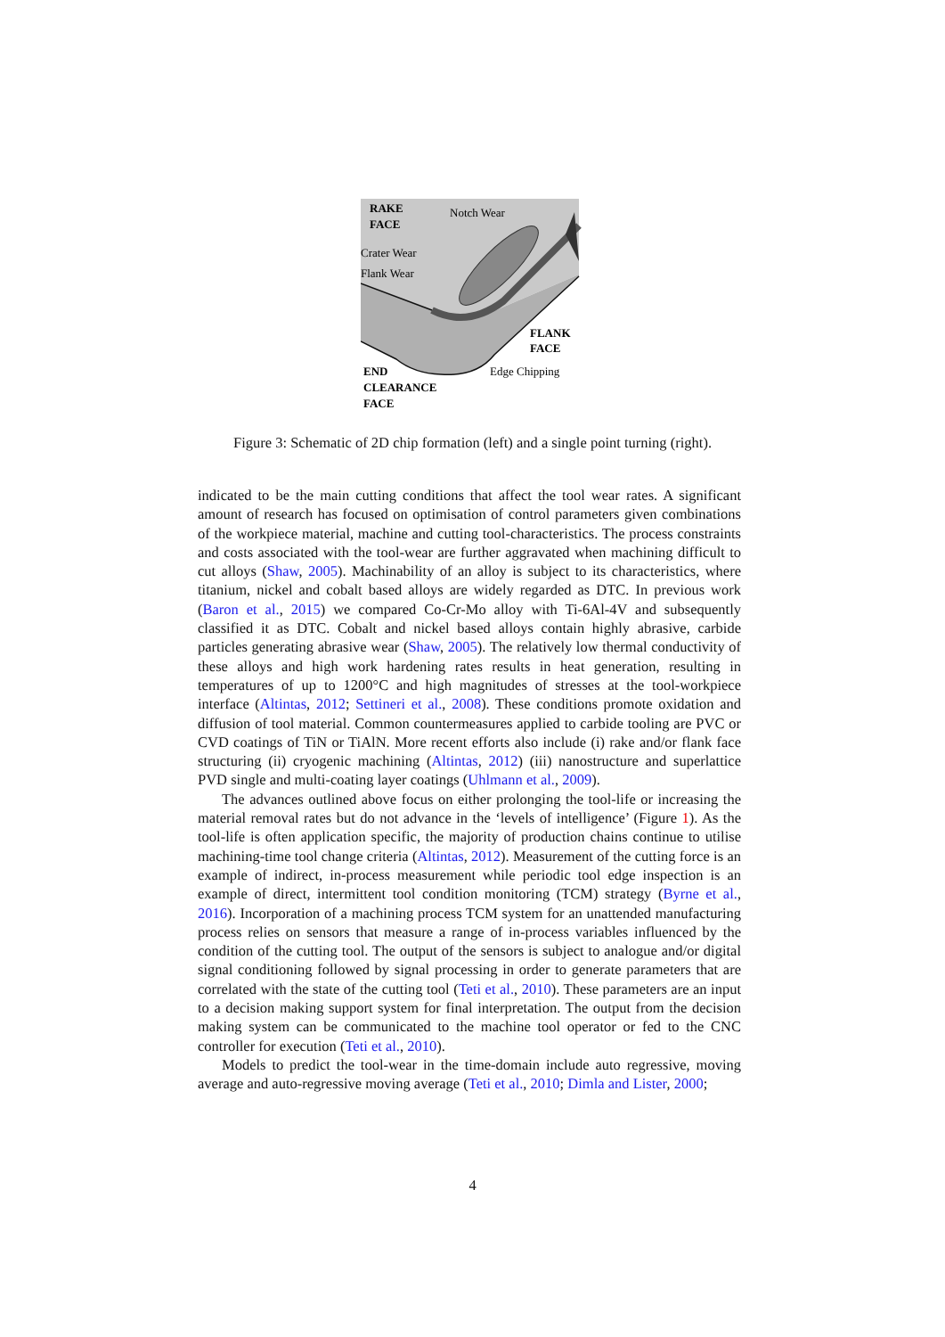RAKE
FACE
Notch Wear
Crater Wear
Flank Wear
FLANK
FACE
END
CLEARANCE
FACE
Edge Chipping
Figure 3: Schematic of 2D chip formation (left) and a single point turning (right).
indicated to be the main cutting conditions that affect the tool wear rates. A significant amount of research has focused on optimisation of control parameters given combinations of the workpiece material, machine and cutting tool-characteristics. The process constraints and costs associated with the tool-wear are further aggravated when machining difficult to cut alloys (Shaw, 2005). Machinability of an alloy is subject to its characteristics, where titanium, nickel and cobalt based alloys are widely regarded as DTC. In previous work (Baron et al., 2015) we compared Co-Cr-Mo alloy with Ti-6Al-4V and subsequently classified it as DTC. Cobalt and nickel based alloys contain highly abrasive, carbide particles generating abrasive wear (Shaw, 2005). The relatively low thermal conductivity of these alloys and high work hardening rates results in heat generation, resulting in temperatures of up to 1200°C and high magnitudes of stresses at the tool-workpiece interface (Altintas, 2012; Settineri et al., 2008). These conditions promote oxidation and diffusion of tool material. Common countermeasures applied to carbide tooling are PVC or CVD coatings of TiN or TiAlN. More recent efforts also include (i) rake and/or flank face structuring (ii) cryogenic machining (Altintas, 2012) (iii) nanostructure and superlattice PVD single and multi-coating layer coatings (Uhlmann et al., 2009).
The advances outlined above focus on either prolonging the tool-life or increasing the material removal rates but do not advance in the ‘levels of intelligence’ (Figure 1). As the tool-life is often application specific, the majority of production chains continue to utilise machining-time tool change criteria (Altintas, 2012). Measurement of the cutting force is an example of indirect, in-process measurement while periodic tool edge inspection is an example of direct, intermittent tool condition monitoring (TCM) strategy (Byrne et al., 2016). Incorporation of a machining process TCM system for an unattended manufacturing process relies on sensors that measure a range of in-process variables influenced by the condition of the cutting tool. The output of the sensors is subject to analogue and/or digital signal conditioning followed by signal processing in order to generate parameters that are correlated with the state of the cutting tool (Teti et al., 2010). These parameters are an input to a decision making support system for final interpretation. The output from the decision making system can be communicated to the machine tool operator or fed to the CNC controller for execution (Teti et al., 2010).
Models to predict the tool-wear in the time-domain include auto regressive, moving average and auto-regressive moving average (Teti et al., 2010; Dimla and Lister, 2000;
4